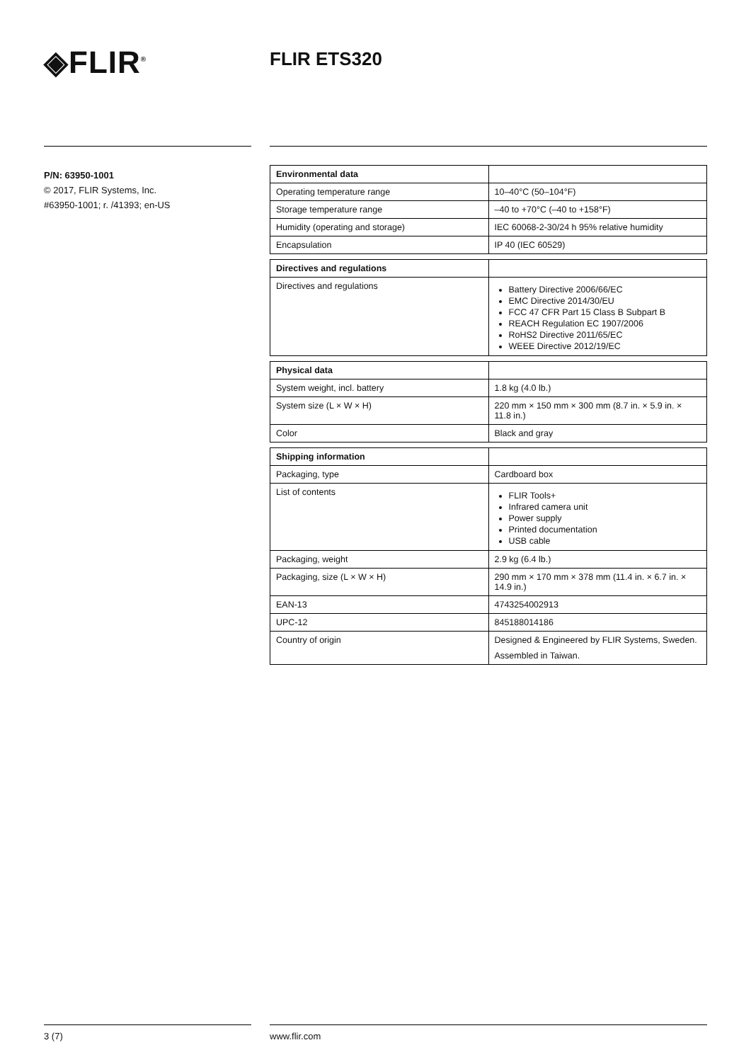◈FLIR<sup>®</sup> FLIR ETS320
P/N: 63950-1001
© 2017, FLIR Systems, Inc.
#63950-1001; r. /41393; en-US
| Environmental data | |
| --- | --- |
| Operating temperature range | 10–40°C (50–104°F) |
| Storage temperature range | –40 to +70°C (–40 to +158°F) |
| Humidity (operating and storage) | IEC 60068-2-30/24 h 95% relative humidity |
| Encapsulation | IP 40 (IEC 60529) |
| Directives and regulations | |
| --- | --- |
| Directives and regulations | Battery Directive 2006/66/EC EMC Directive 2014/30/EU FCC 47 CFR Part 15 Class B Subpart B REACH Regulation EC 1907/2006 RoHS2 Directive 2011/65/EC WEEE Directive 2012/19/EC |
| Physical data | |
| --- | --- |
| System weight, incl. battery | 1.8 kg (4.0 lb.) |
| System size (L × W × H) | 220 mm × 150 mm × 300 mm (8.7 in. × 5.9 in. × 11.8 in.) |
| Color | Black and gray |
| Shipping information | |
| --- | --- |
| Packaging, type | Cardboard box |
| List of contents | FLIR Tools+ Infrared camera unit Power supply Printed documentation USB cable |
| Packaging, weight | 2.9 kg (6.4 lb.) |
| Packaging, size (L × W × H) | 290 mm × 170 mm × 378 mm (11.4 in. × 6.7 in. × 14.9 in.) |
| EAN-13 | 4743254002913 |
| UPC-12 | 845188014186 |
| Country of origin | Designed & Engineered by FLIR Systems, Sweden. Assembled in Taiwan. |
3 (7) www.flir.com